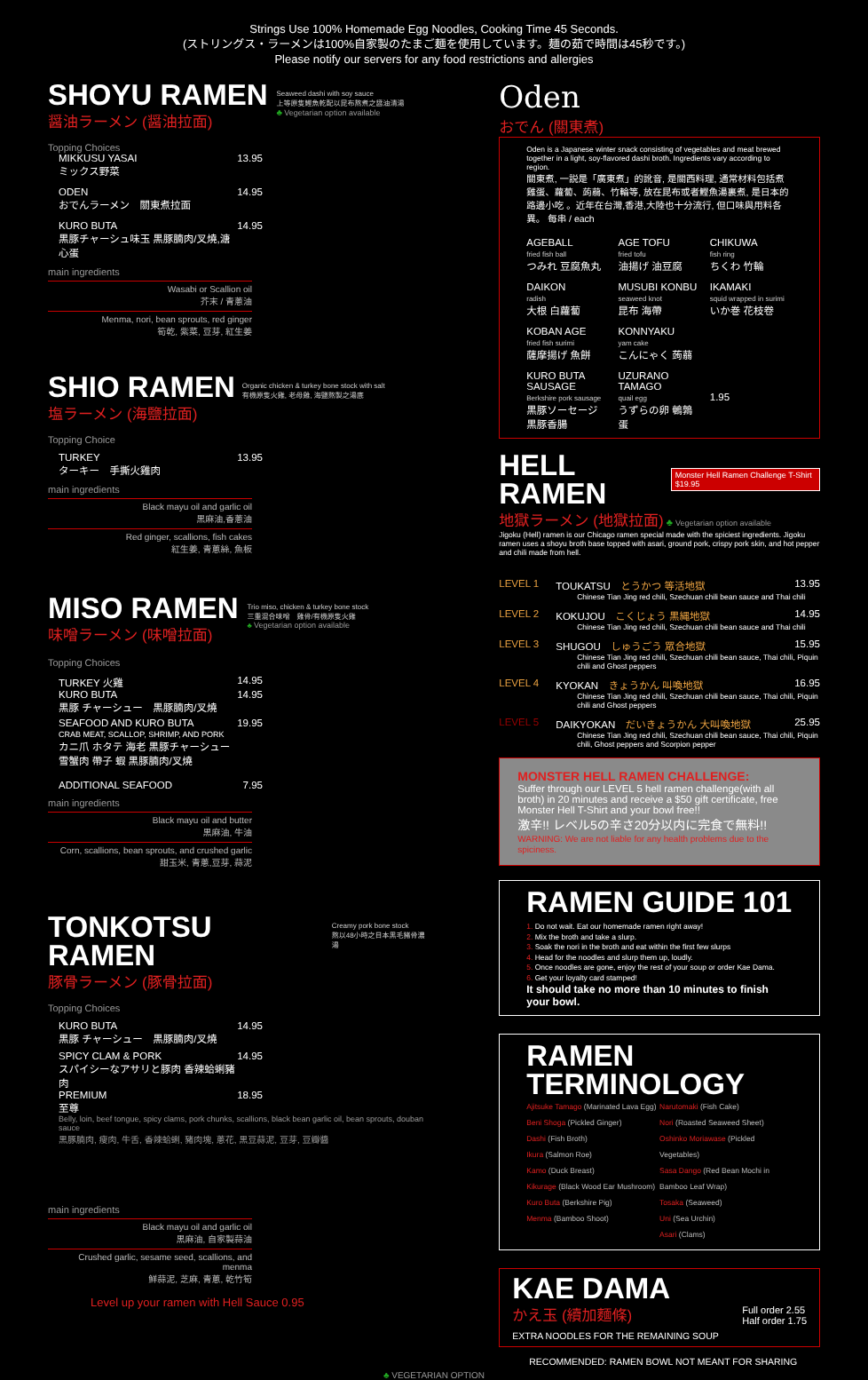Strings Use 100% Homemade Egg Noodles, Cooking Time 45 Seconds.
(ストリングス・ラーメンは100%自家製のたまご麺を使用しています。麺の茹で時間は45秒です。)
Please notify our servers for any food restrictions and allergies
SHOYU RAMEN
醤油ラーメン (醤油拉面)
Seaweed dashi with soy sauce
上等原隻鰹魚乾配以昆布熬煮之醤油清湯
♣ Vegetarian option available
Topping Choices
MIKKUSU YASAI
ミックス野菜 13.95
ODEN
おでんラーメン　關東煮拉面 14.95
KURO BUTA
黒豚チャーシュ味玉 黒豚腩肉/叉燒,溏心蛋 14.95
main ingredients
Wasabi or Scallion oil
芥末 / 青蔥油
Menma, nori, bean sprouts, red ginger
筍乾, 紫菜, 豆芽, 紅生姜
SHIO RAMEN
塩ラーメン (海鹽拉面)
Organic chicken & turkey bone stock with salt
有機原隻火雞, 老母雞, 海鹽熬製之湯底
Topping Choice
TURKEY
ターキー　手撕火雞肉 13.95
main ingredients
Black mayu oil and garlic oil
黒麻油,香蔥油
Red ginger, scallions, fish cakes
紅生姜, 青蔥絲, 魚板
MISO RAMEN
味噌ラーメン (味噌拉面)
Trio miso, chicken & turkey bone stock
三重混合味噌　雞骨/有機原隻火雞
♣ Vegetarian option available
Topping Choices
TURKEY 火雞 14.95
KURO BUTA
黒豚 チャーシュー　黒豚腩肉/叉燒 14.95
SEAFOOD AND KURO BUTA
CRAB MEAT, SCALLOP, SHRIMP, AND PORK
カニ爪 ホタテ 海老 黒豚チャーシュー
雪蟹肉 帶子 蝦 黒豚腩肉/叉燒 19.95
ADDITIONAL SEAFOOD 7.95
main ingredients
Black mayu oil and butter
黒麻油, 牛油
Corn, scallions, bean sprouts, and crushed garlic
甜玉米, 青蔥,豆芽, 蒜泥
TONKOTSU RAMEN
豚骨ラーメン (豚骨拉面)
Creamy pork bone stock
熬以48小時之日本黒毛豬骨濃湯
Topping Choices
KURO BUTA
黒豚 チャーシュー　黒豚腩肉/叉燒 14.95
SPICY CLAM & PORK
スパイシーなアサリと豚肉 香辣蛤蜊豬肉 14.95
PREMIUM
至尊 18.95
Belly, loin, beef tongue, spicy clams, pork chunks, scallions, black bean garlic oil, bean sprouts, douban sauce
黒豚腩肉, 瘦肉, 牛舌, 香辣蛤蜊, 豬肉塊, 蔥花, 黒豆蒜泥, 豆芽, 豆瓣醬
main ingredients
Black mayu oil and garlic oil
黒麻油, 自家製蒜油
Crushed garlic, sesame seed, scallions, and menma
鮮蒜泥, 芝麻, 青蔥, 乾竹筍
Level up your ramen with Hell Sauce 0.95
Oden
おでん (關東煮)
Oden is a Japanese winter snack consisting of vegetables and meat brewed together in a light, soy-flavored dashi broth. Ingredients vary according to region.
關東煮, 一説是「廣東煮」的訛音, 是關西料理, 通常材料包括煮雞蛋、蘿蔔、蒟蒻、竹輪等, 放在昆布或者鰹魚湯裏煮, 是日本的路邊小吃 。近年在台灣,香港,大陸也十分流行, 但口味與用料各異。 每串 / each
AGEBALL
fried fish ball
つみれ 豆腐魚丸
AGE TOFU
fried tofu
油揚げ 油豆腐
CHIKUWA
fish ring
ちくわ 竹輪
DAIKON
radish
大根 白蘿蔔
MUSUBI KONBU
seaweed knot
昆布 海帶
IKAMAKI
squid wrapped in surimi
いか巻 花枝卷
KOBAN AGE
fried fish surimi
薩摩揚げ 魚餅
KONNYAKU
yam cake
こんにゃく 蒟蒻
KURO BUTA SAUSAGE
Berkshire pork sausage
黒豚ソーセージ 黒豚香腸
UZURANO TAMAGO
quail egg
うずらの卵 鵪鶉蛋
1.95
HELL RAMEN
Monster Hell Ramen Challenge T-Shirt $19.95
地獄ラーメン (地獄拉面) ♣ Vegetarian option available
Jigoku (Hell) ramen is our Chicago ramen special made with the spiciest ingredients. Jigoku ramen uses a shoyu broth base topped with asari, ground pork, crispy pork skin, and hot pepper and chili made from hell.
LEVEL 1 TOUKATSU　とうかつ 等活地獄 13.95
Chinese Tian Jing red chili, Szechuan chili bean sauce and Thai chili
LEVEL 2 KOKUJOU　こくじょう 黒縄地獄 14.95
Chinese Tian Jing red chili, Szechuan chili bean sauce and Thai chili
LEVEL 3 SHUGOU　しゅうごう 眾合地獄 15.95
Chinese Tian Jing red chili, Szechuan chili bean sauce, Thai chili, Piquin chili and Ghost peppers
LEVEL 4 KYOKAN　きょうかん 叫喚地獄 16.95
Chinese Tian Jing red chili, Szechuan chili bean sauce, Thai chili, Piquin chili and Ghost peppers
LEVEL 5 DAIKYOKAN　だいきょうかん 大叫喚地獄 25.95
Chinese Tian Jing red chili, Szechuan chili bean sauce, Thai chili, Piquin chili, Ghost peppers and Scorpion pepper
MONSTER HELL RAMEN CHALLENGE:
Suffer through our LEVEL 5 hell ramen challenge(with all broth) in 20 minutes and receive a $50 gift certificate, free Monster Hell T-Shirt and your bowl free!!
激辛!! レベル5の辛さ20分以内に完食で無料!!
WARNING: We are not liable for any health problems due to the spiciness.
RAMEN GUIDE 101
1. Do not wait. Eat our homemade ramen right away!
2. Mix the broth and take a slurp.
3. Soak the nori in the broth and eat within the first few slurps
4. Head for the noodles and slurp them up, loudly.
5. Once noodles are gone, enjoy the rest of your soup or order Kae Dama.
6. Get your loyalty card stamped!
It should take no more than 10 minutes to finish your bowl.
RAMEN TERMINOLOGY
Ajitsuke Tamago (Marinated Lava Egg)
Beni Shoga (Pickled Ginger)
Dashi (Fish Broth)
Ikura (Salmon Roe)
Kamo (Duck Breast)
Kikurage (Black Wood Ear Mushroom)
Kuro Buta (Berkshire Pig)
Menma (Bamboo Shoot)
Narutomaki (Fish Cake)
Nori (Roasted Seaweed Sheet)
Oshinko Moriawase (Pickled Vegetables)
Sasa Dango (Red Bean Mochi in Bamboo Leaf Wrap)
Tosaka (Seaweed)
Uni (Sea Urchin)
Asari (Clams)
KAE DAMA
かえ玉 (續加麵條)
EXTRA NOODLES FOR THE REMAINING SOUP
Full order 2.55
Half order 1.75
RECOMMENDED: RAMEN BOWL NOT MEANT FOR SHARING
♣ VEGETARIAN OPTION